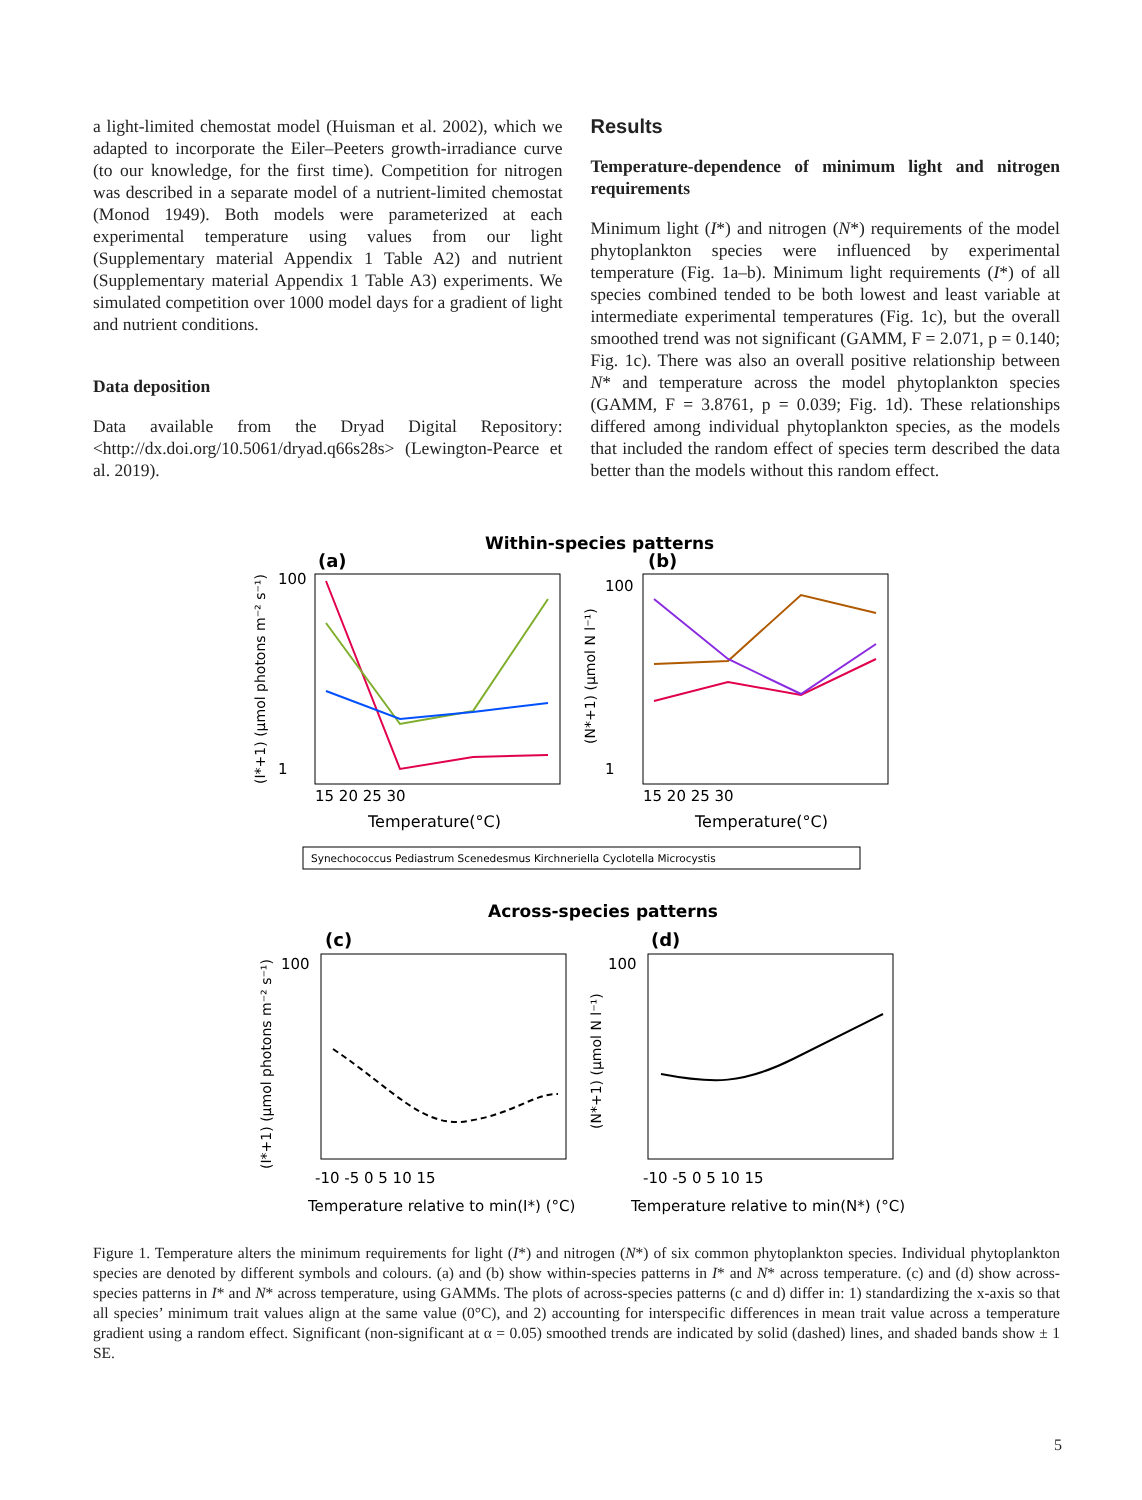a light-limited chemostat model (Huisman et al. 2002), which we adapted to incorporate the Eiler–Peeters growth-irradiance curve (to our knowledge, for the first time). Competition for nitrogen was described in a separate model of a nutrient-limited chemostat (Monod 1949). Both models were parameterized at each experimental temperature using values from our light (Supplementary material Appendix 1 Table A2) and nutrient (Supplementary material Appendix 1 Table A3) experiments. We simulated competition over 1000 model days for a gradient of light and nutrient conditions.
Data deposition
Data available from the Dryad Digital Repository: <http://dx.doi.org/10.5061/dryad.q66s28s> (Lewington-Pearce et al. 2019).
Results
Temperature-dependence of minimum light and nitrogen requirements
Minimum light (I*) and nitrogen (N*) requirements of the model phytoplankton species were influenced by experimental temperature (Fig. 1a–b). Minimum light requirements (I*) of all species combined tended to be both lowest and least variable at intermediate experimental temperatures (Fig. 1c), but the overall smoothed trend was not significant (GAMM, F = 2.071, p = 0.140; Fig. 1c). There was also an overall positive relationship between N* and temperature across the model phytoplankton species (GAMM, F = 3.8761, p = 0.039; Fig. 1d). These relationships differed among individual phytoplankton species, as the models that included the random effect of species term described the data better than the models without this random effect.
Within-species patterns
(a)
(b)
15 20 25 30
15 20 25 30
Temperature(°C)
Temperature(°C)
100
1
100
1
(I*+1) (µmol photons m⁻² s⁻¹)
(N*+1) (µmol N l⁻¹)
Synechococcus Pediastrum Scenedesmus Kirchneriella Cyclotella Microcystis
Across-species patterns
(c)
(d)
-10 -5 0 5 10 15
-10 -5 0 5 10 15
Temperature relative to min(I*) (°C)
Temperature relative to min(N*) (°C)
100
100
(I*+1) (µmol photons m⁻² s⁻¹)
(N*+1) (µmol N l⁻¹)
Figure 1. Temperature alters the minimum requirements for light (I*) and nitrogen (N*) of six common phytoplankton species. Individual phytoplankton species are denoted by different symbols and colours. (a) and (b) show within-species patterns in I* and N* across temperature. (c) and (d) show across-species patterns in I* and N* across temperature, using GAMMs. The plots of across-species patterns (c and d) differ in: 1) standardizing the x-axis so that all species’ minimum trait values align at the same value (0°C), and 2) accounting for interspecific differences in mean trait value across a temperature gradient using a random effect. Significant (non-significant at α = 0.05) smoothed trends are indicated by solid (dashed) lines, and shaded bands show ± 1 SE.
5